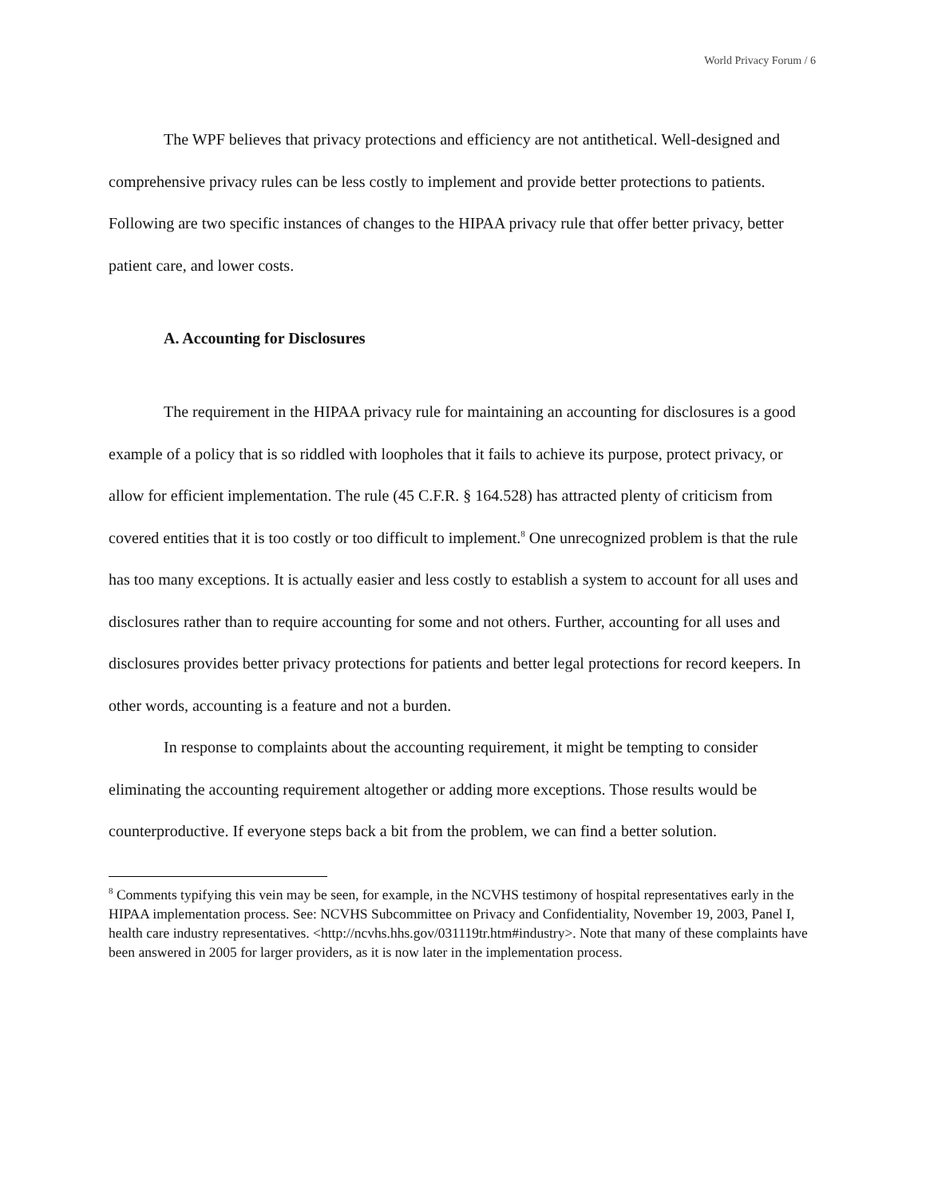World Privacy Forum / 6
The WPF believes that privacy protections and efficiency are not antithetical. Well-designed and comprehensive privacy rules can be less costly to implement and provide better protections to patients. Following are two specific instances of changes to the HIPAA privacy rule that offer better privacy, better patient care, and lower costs.
A. Accounting for Disclosures
The requirement in the HIPAA privacy rule for maintaining an accounting for disclosures is a good example of a policy that is so riddled with loopholes that it fails to achieve its purpose, protect privacy, or allow for efficient implementation. The rule (45 C.F.R. § 164.528) has attracted plenty of criticism from covered entities that it is too costly or too difficult to implement.<sup>8</sup> One unrecognized problem is that the rule has too many exceptions. It is actually easier and less costly to establish a system to account for all uses and disclosures rather than to require accounting for some and not others. Further, accounting for all uses and disclosures provides better privacy protections for patients and better legal protections for record keepers. In other words, accounting is a feature and not a burden.
In response to complaints about the accounting requirement, it might be tempting to consider eliminating the accounting requirement altogether or adding more exceptions. Those results would be counterproductive. If everyone steps back a bit from the problem, we can find a better solution.
<sup>8</sup> Comments typifying this vein may be seen, for example, in the NCVHS testimony of hospital representatives early in the HIPAA implementation process. See: NCVHS Subcommittee on Privacy and Confidentiality, November 19, 2003, Panel I, health care industry representatives. <http://ncvhs.hhs.gov/031119tr.htm#industry>. Note that many of these complaints have been answered in 2005 for larger providers, as it is now later in the implementation process.